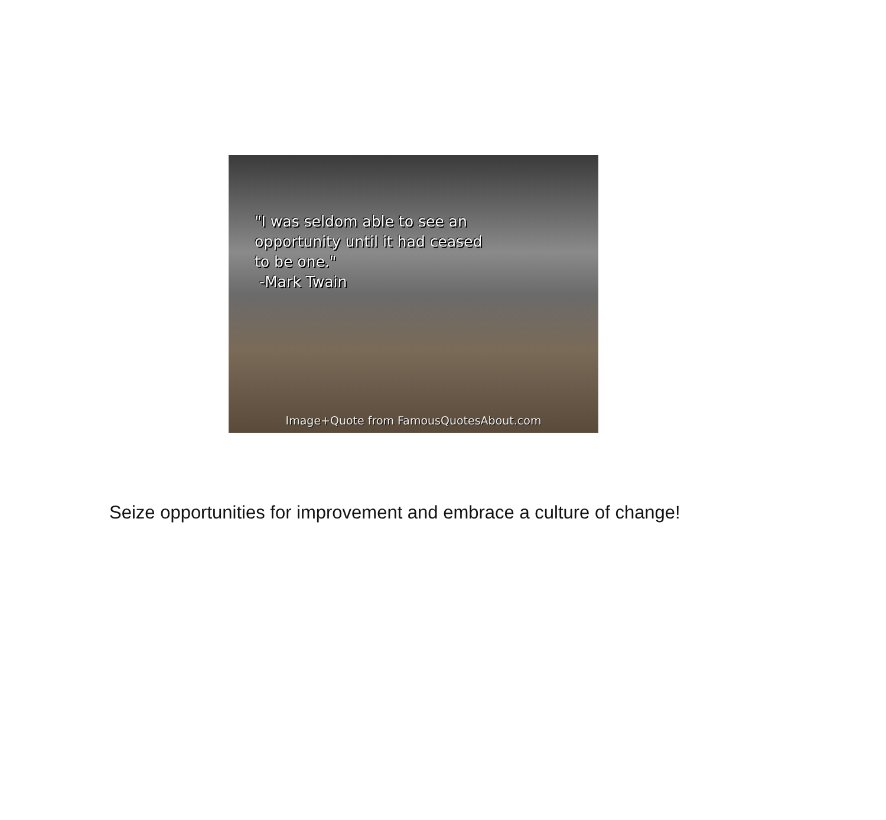"I was seldom able to see an
opportunity until it had ceased
to be one."
-Mark Twain
Image+Quote from FamousQuotesAbout.com
Seize opportunities for improvement and embrace a culture of change!